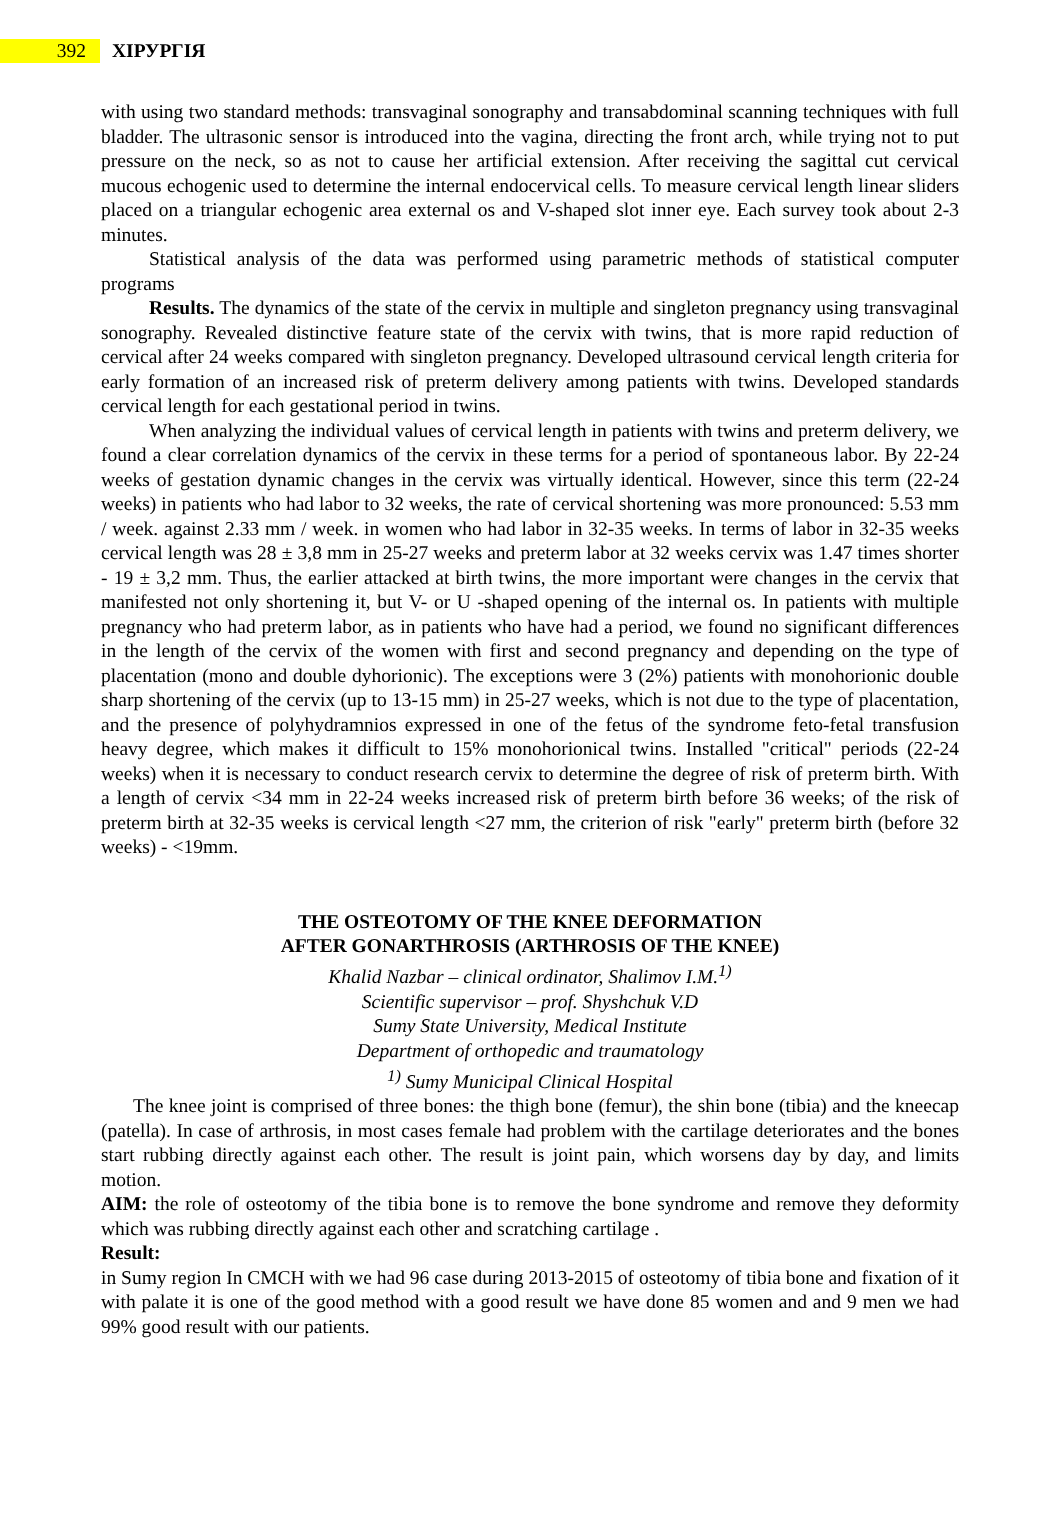392 ХІРУРГІЯ
with using two standard methods: transvaginal sonography and transabdominal scanning techniques with full bladder. The ultrasonic sensor is introduced into the vagina, directing the front arch, while trying not to put pressure on the neck, so as not to cause her artificial extension. After receiving the sagittal cut cervical mucous echogenic used to determine the internal endocervical cells. To measure cervical length linear sliders placed on a triangular echogenic area external os and V-shaped slot inner eye. Each survey took about 2-3 minutes.
Statistical analysis of the data was performed using parametric methods of statistical computer programs
Results. The dynamics of the state of the cervix in multiple and singleton pregnancy using transvaginal sonography. Revealed distinctive feature state of the cervix with twins, that is more rapid reduction of cervical after 24 weeks compared with singleton pregnancy. Developed ultrasound cervical length criteria for early formation of an increased risk of preterm delivery among patients with twins. Developed standards cervical length for each gestational period in twins.
When analyzing the individual values of cervical length in patients with twins and preterm delivery, we found a clear correlation dynamics of the cervix in these terms for a period of spontaneous labor. By 22-24 weeks of gestation dynamic changes in the cervix was virtually identical. However, since this term (22-24 weeks) in patients who had labor to 32 weeks, the rate of cervical shortening was more pronounced: 5.53 mm / week. against 2.33 mm / week. in women who had labor in 32-35 weeks. In terms of labor in 32-35 weeks cervical length was 28 ± 3,8 mm in 25-27 weeks and preterm labor at 32 weeks cervix was 1.47 times shorter - 19 ± 3,2 mm. Thus, the earlier attacked at birth twins, the more important were changes in the cervix that manifested not only shortening it, but V- or U -shaped opening of the internal os. In patients with multiple pregnancy who had preterm labor, as in patients who have had a period, we found no significant differences in the length of the cervix of the women with first and second pregnancy and depending on the type of placentation (mono and double dyhorionic). The exceptions were 3 (2%) patients with monohorionic double sharp shortening of the cervix (up to 13-15 mm) in 25-27 weeks, which is not due to the type of placentation, and the presence of polyhydramnios expressed in one of the fetus of the syndrome feto-fetal transfusion heavy degree, which makes it difficult to 15% monohorionical twins. Installed "critical" periods (22-24 weeks) when it is necessary to conduct research cervix to determine the degree of risk of preterm birth. With a length of cervix <34 mm in 22-24 weeks increased risk of preterm birth before 36 weeks; of the risk of preterm birth at 32-35 weeks is cervical length <27 mm, the criterion of risk "early" preterm birth (before 32 weeks) - <19mm.
THE OSTEOTOMY OF THE KNEE DEFORMATION
AFTER GONARTHROSIS (ARTHROSIS OF THE KNEE)
Khalid Nazbar – clinical ordinator, Shalimov I.M.<sup>1)</sup>
Scientific supervisor – prof. Shyshchuk V.D
Sumy State University, Medical Institute
Department of orthopedic and traumatology
<sup>1)</sup> Sumy Municipal Clinical Hospital
The knee joint is comprised of three bones: the thigh bone (femur), the shin bone (tibia) and the kneecap (patella). In case of arthrosis, in most cases female had problem with the cartilage deteriorates and the bones start rubbing directly against each other. The result is joint pain, which worsens day by day, and limits motion.
AIM: the role of osteotomy of the tibia bone is to remove the bone syndrome and remove they deformity which was rubbing directly against each other and scratching cartilage .
Result:
in Sumy region In CMCH with we had 96 case during 2013-2015 of osteotomy of tibia bone and fixation of it with palate it is one of the good method with a good result we have done 85 women and and 9 men we had 99% good result with our patients.